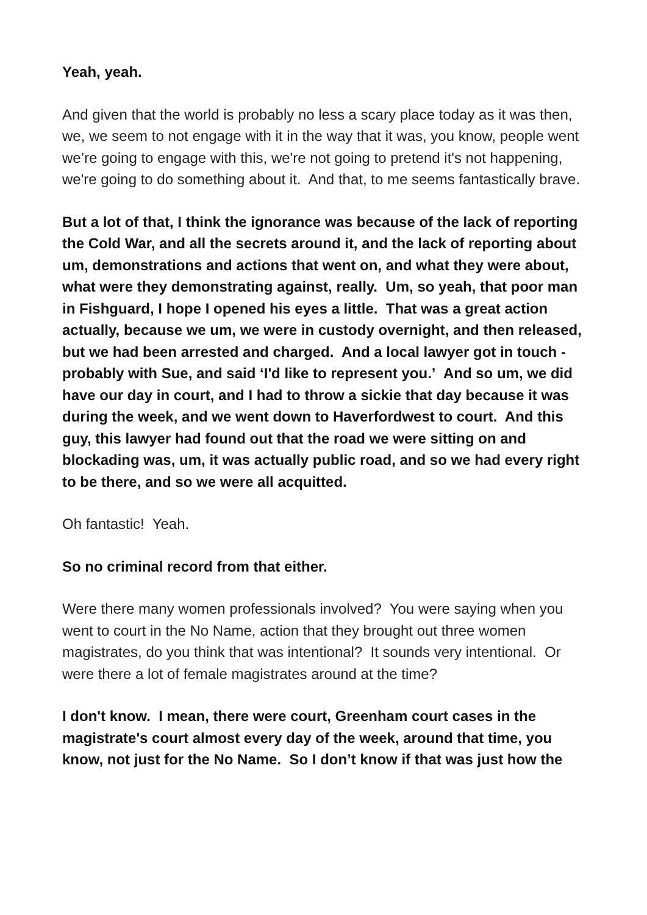Yeah, yeah.
And given that the world is probably no less a scary place today as it was then, we, we seem to not engage with it in the way that it was, you know, people went we’re going to engage with this, we're not going to pretend it's not happening, we're going to do something about it. And that, to me seems fantastically brave.
But a lot of that, I think the ignorance was because of the lack of reporting the Cold War, and all the secrets around it, and the lack of reporting about um, demonstrations and actions that went on, and what they were about, what were they demonstrating against, really. Um, so yeah, that poor man in Fishguard, I hope I opened his eyes a little. That was a great action actually, because we um, we were in custody overnight, and then released, but we had been arrested and charged. And a local lawyer got in touch - probably with Sue, and said ‘I'd like to represent you.’ And so um, we did have our day in court, and I had to throw a sickie that day because it was during the week, and we went down to Haverfordwest to court. And this guy, this lawyer had found out that the road we were sitting on and blockading was, um, it was actually public road, and so we had every right to be there, and so we were all acquitted.
Oh fantastic! Yeah.
So no criminal record from that either.
Were there many women professionals involved? You were saying when you went to court in the No Name, action that they brought out three women magistrates, do you think that was intentional? It sounds very intentional. Or were there a lot of female magistrates around at the time?
I don't know. I mean, there were court, Greenham court cases in the magistrate's court almost every day of the week, around that time, you know, not just for the No Name. So I don’t know if that was just how the